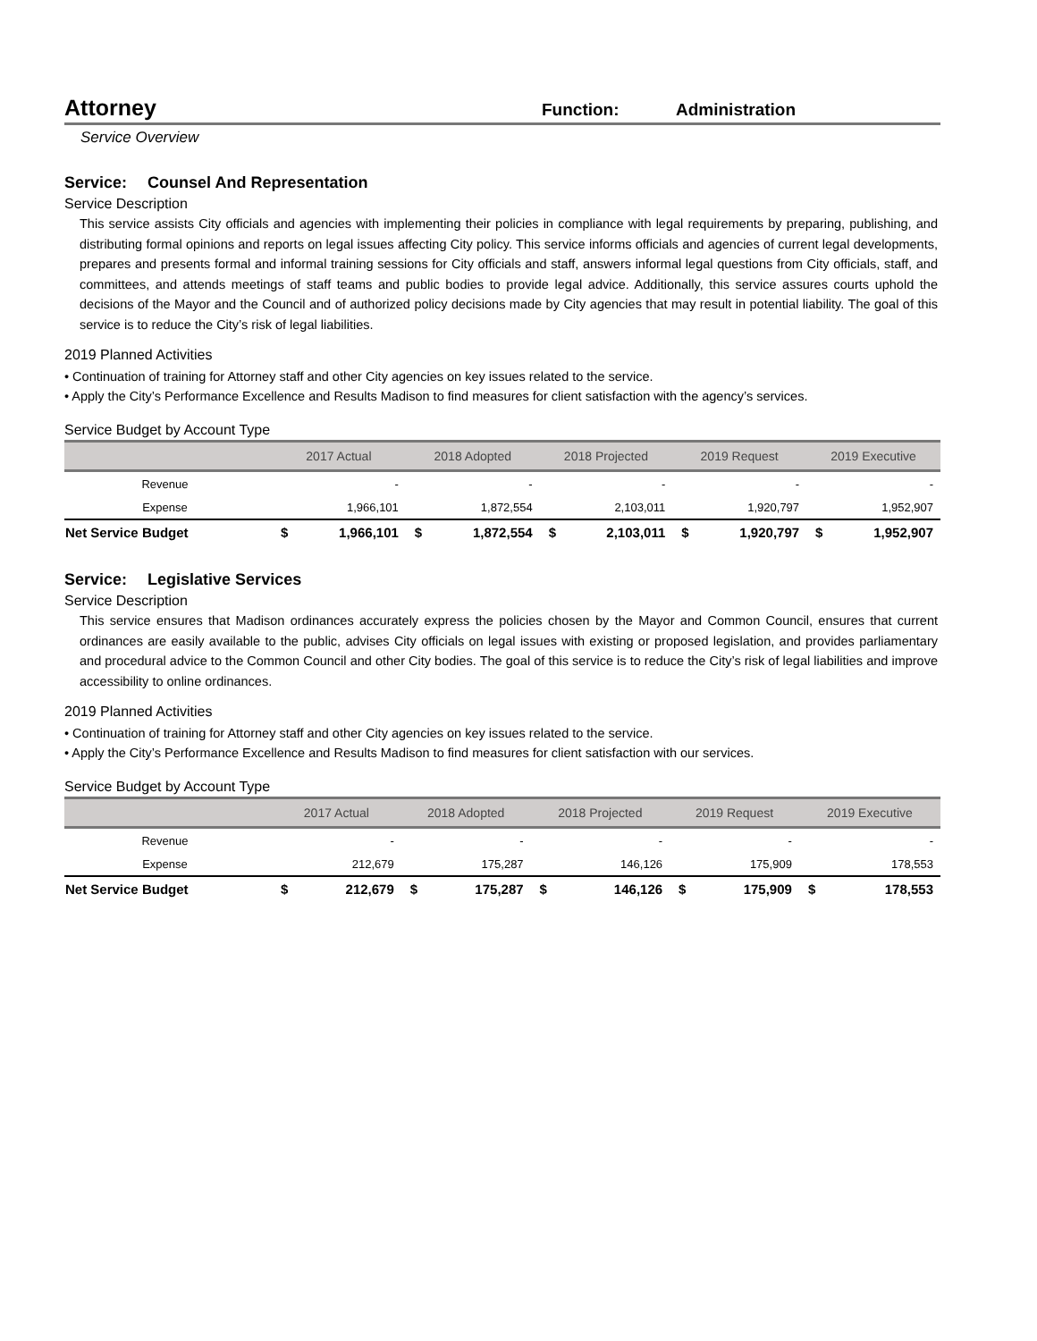Attorney
Function: Administration
Service Overview
Service: Counsel And Representation
Service Description
This service assists City officials and agencies with implementing their policies in compliance with legal requirements by preparing, publishing, and distributing formal opinions and reports on legal issues affecting City policy. This service informs officials and agencies of current legal developments, prepares and presents formal and informal training sessions for City officials and staff, answers informal legal questions from City officials, staff, and committees, and attends meetings of staff teams and public bodies to provide legal advice. Additionally, this service assures courts uphold the decisions of the Mayor and the Council and of authorized policy decisions made by City agencies that may result in potential liability. The goal of this service is to reduce the City’s risk of legal liabilities.
2019 Planned Activities
• Continuation of training for Attorney staff and other City agencies on key issues related to the service.
• Apply the City’s Performance Excellence and Results Madison to find measures for client satisfaction with the agency’s services.
Service Budget by Account Type
| | 2017 Actual | | 2018 Adopted | | 2018 Projected | | 2019 Request | | 2019 Executive | |
| --- | --- | --- | --- | --- | --- | --- | --- | --- | --- | --- |
| Revenue | | - | | - | | - | | - | | - |
| Expense | | 1,966,101 | | 1,872,554 | | 2,103,011 | | 1,920,797 | | 1,952,907 |
| Net Service Budget | $ | 1,966,101 | $ | 1,872,554 | $ | 2,103,011 | $ | 1,920,797 | $ | 1,952,907 |
Service: Legislative Services
Service Description
This service ensures that Madison ordinances accurately express the policies chosen by the Mayor and Common Council, ensures that current ordinances are easily available to the public, advises City officials on legal issues with existing or proposed legislation, and provides parliamentary and procedural advice to the Common Council and other City bodies. The goal of this service is to reduce the City’s risk of legal liabilities and improve accessibility to online ordinances.
2019 Planned Activities
• Continuation of training for Attorney staff and other City agencies on key issues related to the service.
• Apply the City’s Performance Excellence and Results Madison to find measures for client satisfaction with our services.
Service Budget by Account Type
| | 2017 Actual | | 2018 Adopted | | 2018 Projected | | 2019 Request | | 2019 Executive | |
| --- | --- | --- | --- | --- | --- | --- | --- | --- | --- | --- |
| Revenue | | - | | - | | - | | - | | - |
| Expense | | 212,679 | | 175,287 | | 146,126 | | 175,909 | | 178,553 |
| Net Service Budget | $ | 212,679 | $ | 175,287 | $ | 146,126 | $ | 175,909 | $ | 178,553 |